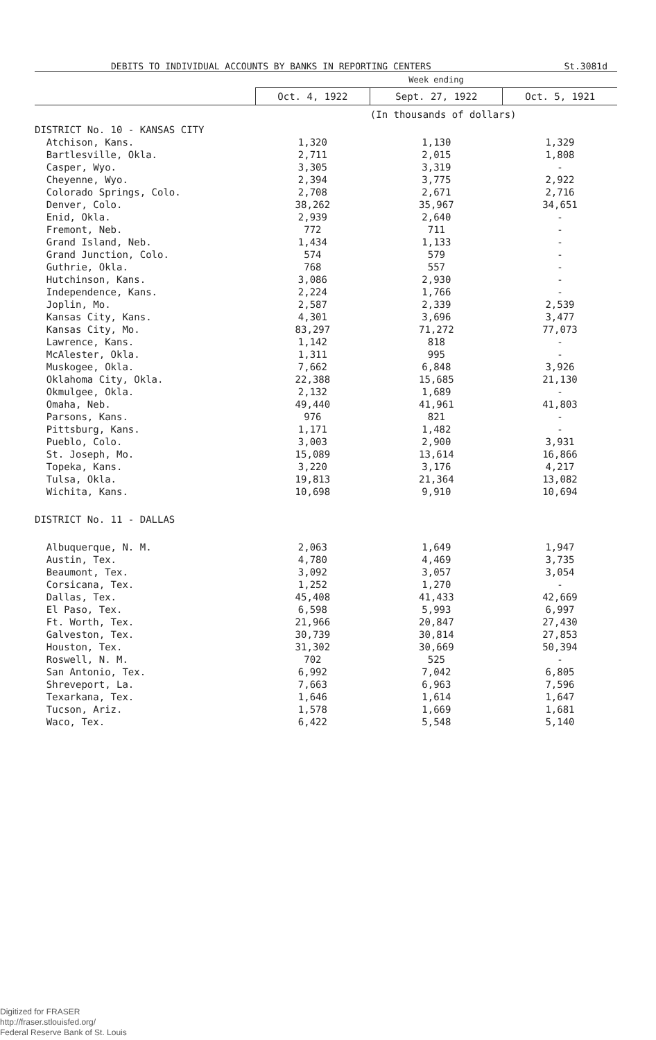DEBITS TO INDIVIDUAL ACCOUNTS BY BANKS IN REPORTING CENTERS St.3081d
| | Week ending | | |
| --- | --- | --- | --- |
| | Oct. 4, 1922 | Sept. 27, 1922 | Oct. 5, 1921 |
| | | (In thousands of dollars) | |
| DISTRICT No. 10 - KANSAS CITY | | | |
| Atchison, Kans. | 1,320 | 1,130 | 1,329 |
| Bartlesville, Okla. | 2,711 | 2,015 | 1,808 |
| Casper, Wyo. | 3,305 | 3,319 | - |
| Cheyenne, Wyo. | 2,394 | 3,775 | 2,922 |
| Colorado Springs, Colo. | 2,708 | 2,671 | 2,716 |
| Denver, Colo. | 38,262 | 35,967 | 34,651 |
| Enid, Okla. | 2,939 | 2,640 | - |
| Fremont, Neb. | 772 | 711 | - |
| Grand Island, Neb. | 1,434 | 1,133 | - |
| Grand Junction, Colo. | 574 | 579 | - |
| Guthrie, Okla. | 768 | 557 | - |
| Hutchinson, Kans. | 3,086 | 2,930 | - |
| Independence, Kans. | 2,224 | 1,766 | - |
| Joplin, Mo. | 2,587 | 2,339 | 2,539 |
| Kansas City, Kans. | 4,301 | 3,696 | 3,477 |
| Kansas City, Mo. | 83,297 | 71,272 | 77,073 |
| Lawrence, Kans. | 1,142 | 818 | - |
| McAlester, Okla. | 1,311 | 995 | - |
| Muskogee, Okla. | 7,662 | 6,848 | 3,926 |
| Oklahoma City, Okla. | 22,388 | 15,685 | 21,130 |
| Okmulgee, Okla. | 2,132 | 1,689 | - |
| Omaha, Neb. | 49,440 | 41,961 | 41,803 |
| Parsons, Kans. | 976 | 821 | - |
| Pittsburg, Kans. | 1,171 | 1,482 | - |
| Pueblo, Colo. | 3,003 | 2,900 | 3,931 |
| St. Joseph, Mo. | 15,089 | 13,614 | 16,866 |
| Topeka, Kans. | 3,220 | 3,176 | 4,217 |
| Tulsa, Okla. | 19,813 | 21,364 | 13,082 |
| Wichita, Kans. | 10,698 | 9,910 | 10,694 |
| DISTRICT No. 11 - DALLAS | | | |
| Albuquerque, N. M. | 2,063 | 1,649 | 1,947 |
| Austin, Tex. | 4,780 | 4,469 | 3,735 |
| Beaumont, Tex. | 3,092 | 3,057 | 3,054 |
| Corsicana, Tex. | 1,252 | 1,270 | - |
| Dallas, Tex. | 45,408 | 41,433 | 42,669 |
| El Paso, Tex. | 6,598 | 5,993 | 6,997 |
| Ft. Worth, Tex. | 21,966 | 20,847 | 27,430 |
| Galveston, Tex. | 30,739 | 30,814 | 27,853 |
| Houston, Tex. | 31,302 | 30,669 | 50,394 |
| Roswell, N. M. | 702 | 525 | - |
| San Antonio, Tex. | 6,992 | 7,042 | 6,805 |
| Shreveport, La. | 7,663 | 6,963 | 7,596 |
| Texarkana, Tex. | 1,646 | 1,614 | 1,647 |
| Tucson, Ariz. | 1,578 | 1,669 | 1,681 |
| Waco, Tex. | 6,422 | 5,548 | 5,140 |
Digitized for FRASER
http://fraser.stlouisfed.org/
Federal Reserve Bank of St. Louis